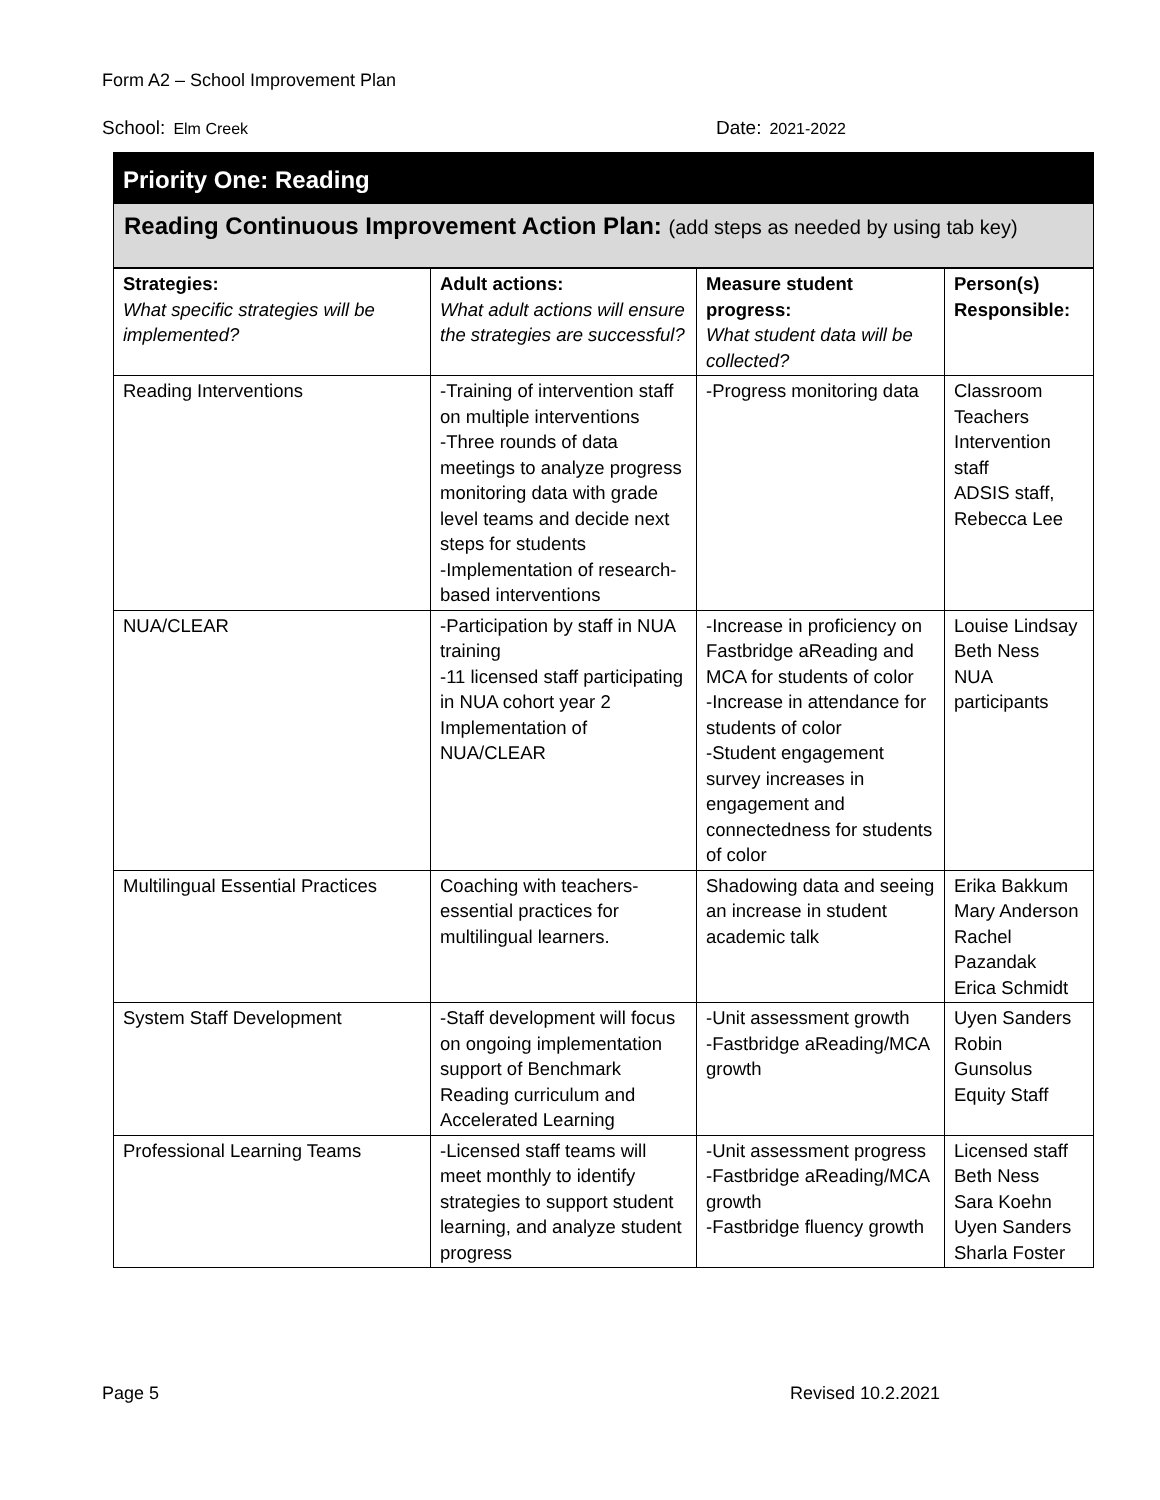Form A2 – School Improvement Plan
School: Elm Creek
Date: 2021-2022
Priority One: Reading
Reading Continuous Improvement Action Plan: (add steps as needed by using tab key)
| Strategies: What specific strategies will be implemented? | Adult actions: What adult actions will ensure the strategies are successful? | Measure student progress: What student data will be collected? | Person(s) Responsible: |
| --- | --- | --- | --- |
| Reading Interventions | -Training of intervention staff on multiple interventions -Three rounds of data meetings to analyze progress monitoring data with grade level teams and decide next steps for students -Implementation of research-based interventions | -Progress monitoring data | Classroom Teachers Intervention staff ADSIS staff, Rebecca Lee |
| NUA/CLEAR | -Participation by staff in NUA training -11 licensed staff participating in NUA cohort year 2 Implementation of NUA/CLEAR | -Increase in proficiency on Fastbridge aReading and MCA for students of color -Increase in attendance for students of color -Student engagement survey increases in engagement and connectedness for students of color | Louise Lindsay Beth Ness NUA participants |
| Multilingual Essential Practices | Coaching with teachers-essential practices for multilingual learners. | Shadowing data and seeing an increase in student academic talk | Erika Bakkum Mary Anderson Rachel Pazandak Erica Schmidt |
| System Staff Development | -Staff development will focus on ongoing implementation support of Benchmark Reading curriculum and Accelerated Learning | -Unit assessment growth -Fastbridge aReading/MCA growth | Uyen Sanders Robin Gunsolus Equity Staff |
| Professional Learning Teams | -Licensed staff teams will meet monthly to identify strategies to support student learning, and analyze student progress | -Unit assessment progress -Fastbridge aReading/MCA growth -Fastbridge fluency growth | Licensed staff Beth Ness Sara Koehn Uyen Sanders Sharla Foster |
Page 5 Revised 10.2.2021